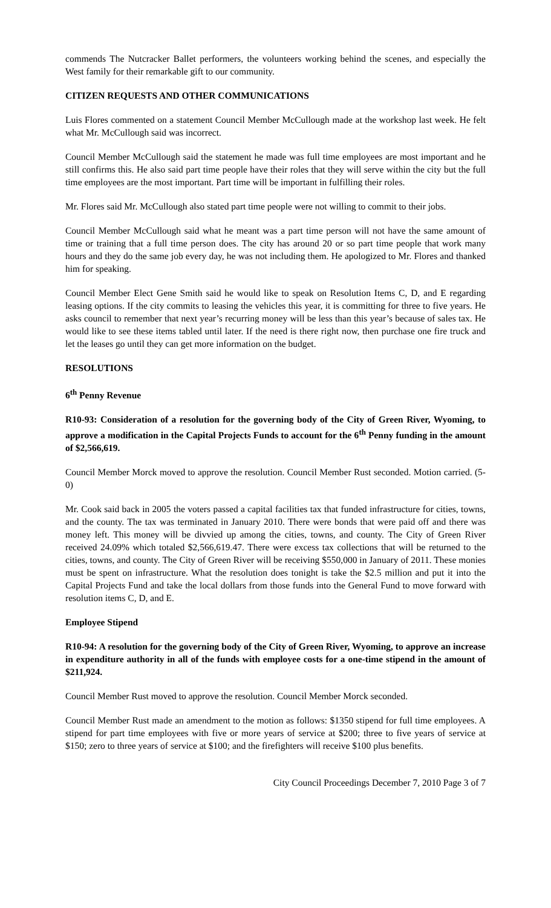commends The Nutcracker Ballet performers, the volunteers working behind the scenes, and especially the West family for their remarkable gift to our community.
CITIZEN REQUESTS AND OTHER COMMUNICATIONS
Luis Flores commented on a statement Council Member McCullough made at the workshop last week. He felt what Mr. McCullough said was incorrect.
Council Member McCullough said the statement he made was full time employees are most important and he still confirms this. He also said part time people have their roles that they will serve within the city but the full time employees are the most important. Part time will be important in fulfilling their roles.
Mr. Flores said Mr. McCullough also stated part time people were not willing to commit to their jobs.
Council Member McCullough said what he meant was a part time person will not have the same amount of time or training that a full time person does. The city has around 20 or so part time people that work many hours and they do the same job every day, he was not including them. He apologized to Mr. Flores and thanked him for speaking.
Council Member Elect Gene Smith said he would like to speak on Resolution Items C, D, and E regarding leasing options. If the city commits to leasing the vehicles this year, it is committing for three to five years. He asks council to remember that next year’s recurring money will be less than this year’s because of sales tax. He would like to see these items tabled until later. If the need is there right now, then purchase one fire truck and let the leases go until they can get more information on the budget.
RESOLUTIONS
6<sup>th</sup> Penny Revenue
R10-93: Consideration of a resolution for the governing body of the City of Green River, Wyoming, to approve a modification in the Capital Projects Funds to account for the 6<sup>th</sup> Penny funding in the amount of $2,566,619.
Council Member Morck moved to approve the resolution. Council Member Rust seconded. Motion carried. (5-0)
Mr. Cook said back in 2005 the voters passed a capital facilities tax that funded infrastructure for cities, towns, and the county. The tax was terminated in January 2010. There were bonds that were paid off and there was money left. This money will be divvied up among the cities, towns, and county. The City of Green River received 24.09% which totaled $2,566,619.47. There were excess tax collections that will be returned to the cities, towns, and county. The City of Green River will be receiving $550,000 in January of 2011. These monies must be spent on infrastructure. What the resolution does tonight is take the $2.5 million and put it into the Capital Projects Fund and take the local dollars from those funds into the General Fund to move forward with resolution items C, D, and E.
Employee Stipend
R10-94: A resolution for the governing body of the City of Green River, Wyoming, to approve an increase in expenditure authority in all of the funds with employee costs for a one-time stipend in the amount of $211,924.
Council Member Rust moved to approve the resolution. Council Member Morck seconded.
Council Member Rust made an amendment to the motion as follows: $1350 stipend for full time employees. A stipend for part time employees with five or more years of service at $200; three to five years of service at $150; zero to three years of service at $100; and the firefighters will receive $100 plus benefits.
City Council Proceedings December 7, 2010 Page 3 of 7